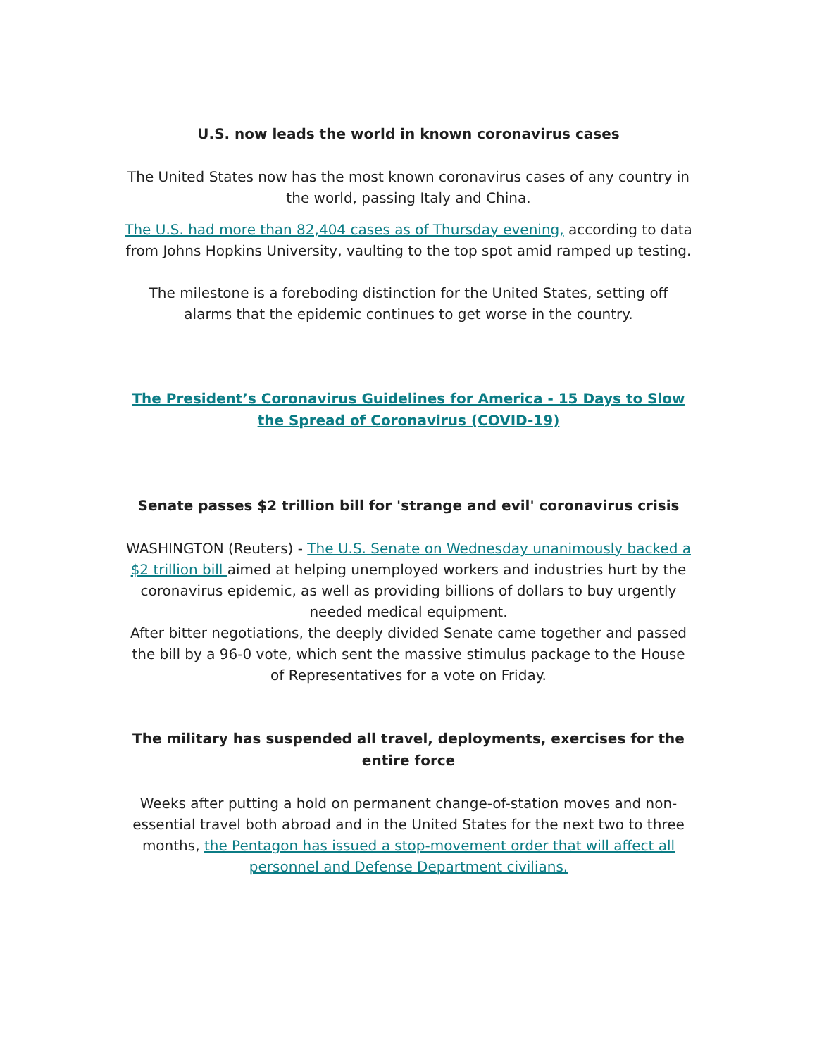U.S. now leads the world in known coronavirus cases
The United States now has the most known coronavirus cases of any country in the world, passing Italy and China.
The U.S. had more than 82,404 cases as of Thursday evening, according to data from Johns Hopkins University, vaulting to the top spot amid ramped up testing.
The milestone is a foreboding distinction for the United States, setting off alarms that the epidemic continues to get worse in the country.
The President’s Coronavirus Guidelines for America - 15 Days to Slow the Spread of Coronavirus (COVID-19)
Senate passes $2 trillion bill for 'strange and evil' coronavirus crisis
WASHINGTON (Reuters) - The U.S. Senate on Wednesday unanimously backed a $2 trillion bill aimed at helping unemployed workers and industries hurt by the coronavirus epidemic, as well as providing billions of dollars to buy urgently needed medical equipment.
After bitter negotiations, the deeply divided Senate came together and passed the bill by a 96-0 vote, which sent the massive stimulus package to the House of Representatives for a vote on Friday.
The military has suspended all travel, deployments, exercises for the entire force
Weeks after putting a hold on permanent change-of-station moves and non-essential travel both abroad and in the United States for the next two to three months, the Pentagon has issued a stop-movement order that will affect all personnel and Defense Department civilians.